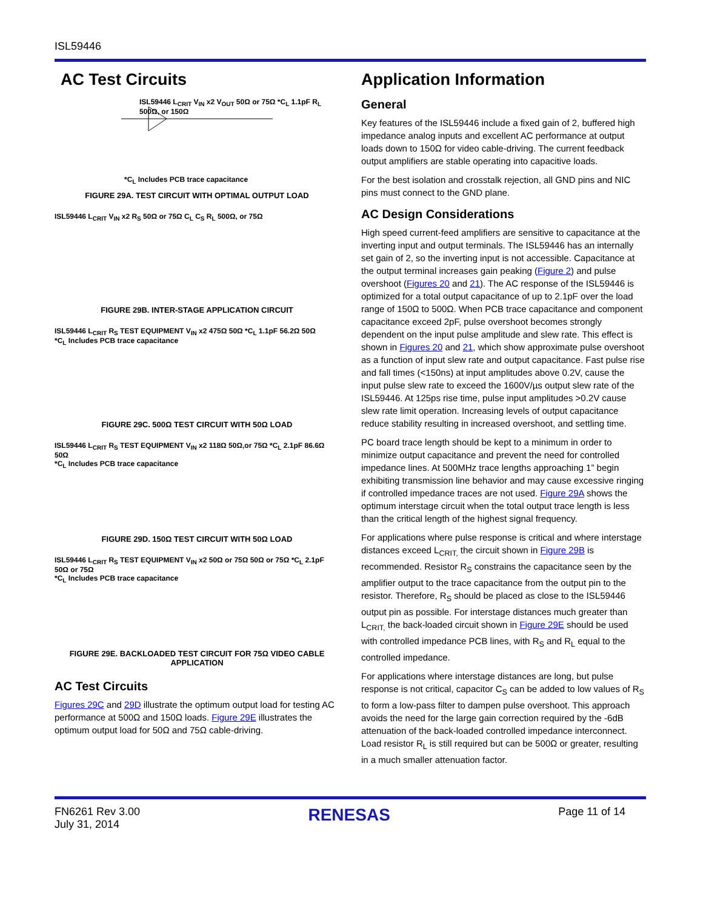ISL59446
AC Test Circuits
ISL59446 L<sub>CRIT</sub> V<sub>IN</sub> x2 V<sub>OUT</sub> 50Ω or 75Ω *C<sub>L</sub> 1.1pF R<sub>L</sub> 500Ω, or 150Ω
*C<sub>L</sub> Includes PCB trace capacitance
FIGURE 29A. TEST CIRCUIT WITH OPTIMAL OUTPUT LOAD
ISL59446 L<sub>CRIT</sub> V<sub>IN</sub> x2 R<sub>S</sub> 50Ω or 75Ω C<sub>L</sub> C<sub>S</sub> R<sub>L</sub> 500Ω, or 75Ω
FIGURE 29B. INTER-STAGE APPLICATION CIRCUIT
ISL59446 L<sub>CRIT</sub> R<sub>S</sub> TEST EQUIPMENT V<sub>IN</sub> x2 475Ω 50Ω *C<sub>L</sub> 1.1pF 56.2Ω 50Ω
*C<sub>L</sub> Includes PCB trace capacitance
FIGURE 29C. 500Ω TEST CIRCUIT WITH 50Ω LOAD
ISL59446 L<sub>CRIT</sub> R<sub>S</sub> TEST EQUIPMENT V<sub>IN</sub> x2 118Ω 50Ω,or 75Ω *C<sub>L</sub> 2.1pF 86.6Ω 50Ω
*C<sub>L</sub> Includes PCB trace capacitance
FIGURE 29D. 150Ω TEST CIRCUIT WITH 50Ω LOAD
ISL59446 L<sub>CRIT</sub> R<sub>S</sub> TEST EQUIPMENT V<sub>IN</sub> x2 50Ω or 75Ω 50Ω or 75Ω *C<sub>L</sub> 2.1pF 50Ω or 75Ω
*C<sub>L</sub> Includes PCB trace capacitance
FIGURE 29E. BACKLOADED TEST CIRCUIT FOR 75Ω VIDEO CABLE APPLICATION
AC Test Circuits
Figures 29C and 29D illustrate the optimum output load for testing AC performance at 500Ω and 150Ω loads. Figure 29E illustrates the optimum output load for 50Ω and 75Ω cable-driving.
Application Information
General
Key features of the ISL59446 include a fixed gain of 2, buffered high impedance analog inputs and excellent AC performance at output loads down to 150Ω for video cable-driving. The current feedback output amplifiers are stable operating into capacitive loads.
For the best isolation and crosstalk rejection, all GND pins and NIC pins must connect to the GND plane.
AC Design Considerations
High speed current-feed amplifiers are sensitive to capacitance at the inverting input and output terminals. The ISL59446 has an internally set gain of 2, so the inverting input is not accessible. Capacitance at the output terminal increases gain peaking (Figure 2) and pulse overshoot (Figures 20 and 21). The AC response of the ISL59446 is optimized for a total output capacitance of up to 2.1pF over the load range of 150Ω to 500Ω. When PCB trace capacitance and component capacitance exceed 2pF, pulse overshoot becomes strongly dependent on the input pulse amplitude and slew rate. This effect is shown in Figures 20 and 21, which show approximate pulse overshoot as a function of input slew rate and output capacitance. Fast pulse rise and fall times (<150ns) at input amplitudes above 0.2V, cause the input pulse slew rate to exceed the 1600V/µs output slew rate of the ISL59446. At 125ps rise time, pulse input amplitudes >0.2V cause slew rate limit operation. Increasing levels of output capacitance reduce stability resulting in increased overshoot, and settling time.
PC board trace length should be kept to a minimum in order to minimize output capacitance and prevent the need for controlled impedance lines. At 500MHz trace lengths approaching 1” begin exhibiting transmission line behavior and may cause excessive ringing if controlled impedance traces are not used. Figure 29A shows the optimum interstage circuit when the total output trace length is less than the critical length of the highest signal frequency.
For applications where pulse response is critical and where interstage distances exceed L<sub>CRIT,</sub> the circuit shown in Figure 29B is recommended. Resistor R<sub>S</sub> constrains the capacitance seen by the amplifier output to the trace capacitance from the output pin to the resistor. Therefore, R<sub>S</sub> should be placed as close to the ISL59446 output pin as possible. For interstage distances much greater than L<sub>CRIT,</sub> the back-loaded circuit shown in Figure 29E should be used with controlled impedance PCB lines, with R<sub>S</sub> and R<sub>L</sub> equal to the controlled impedance.
For applications where interstage distances are long, but pulse response is not critical, capacitor C<sub>S</sub> can be added to low values of R<sub>S</sub> to form a low-pass filter to dampen pulse overshoot. This approach avoids the need for the large gain correction required by the -6dB attenuation of the back-loaded controlled impedance interconnect. Load resistor R<sub>L</sub> is still required but can be 500Ω or greater, resulting in a much smaller attenuation factor.
FN6261 Rev 3.00
July 31, 2014
RENESAS
Page 11 of 14